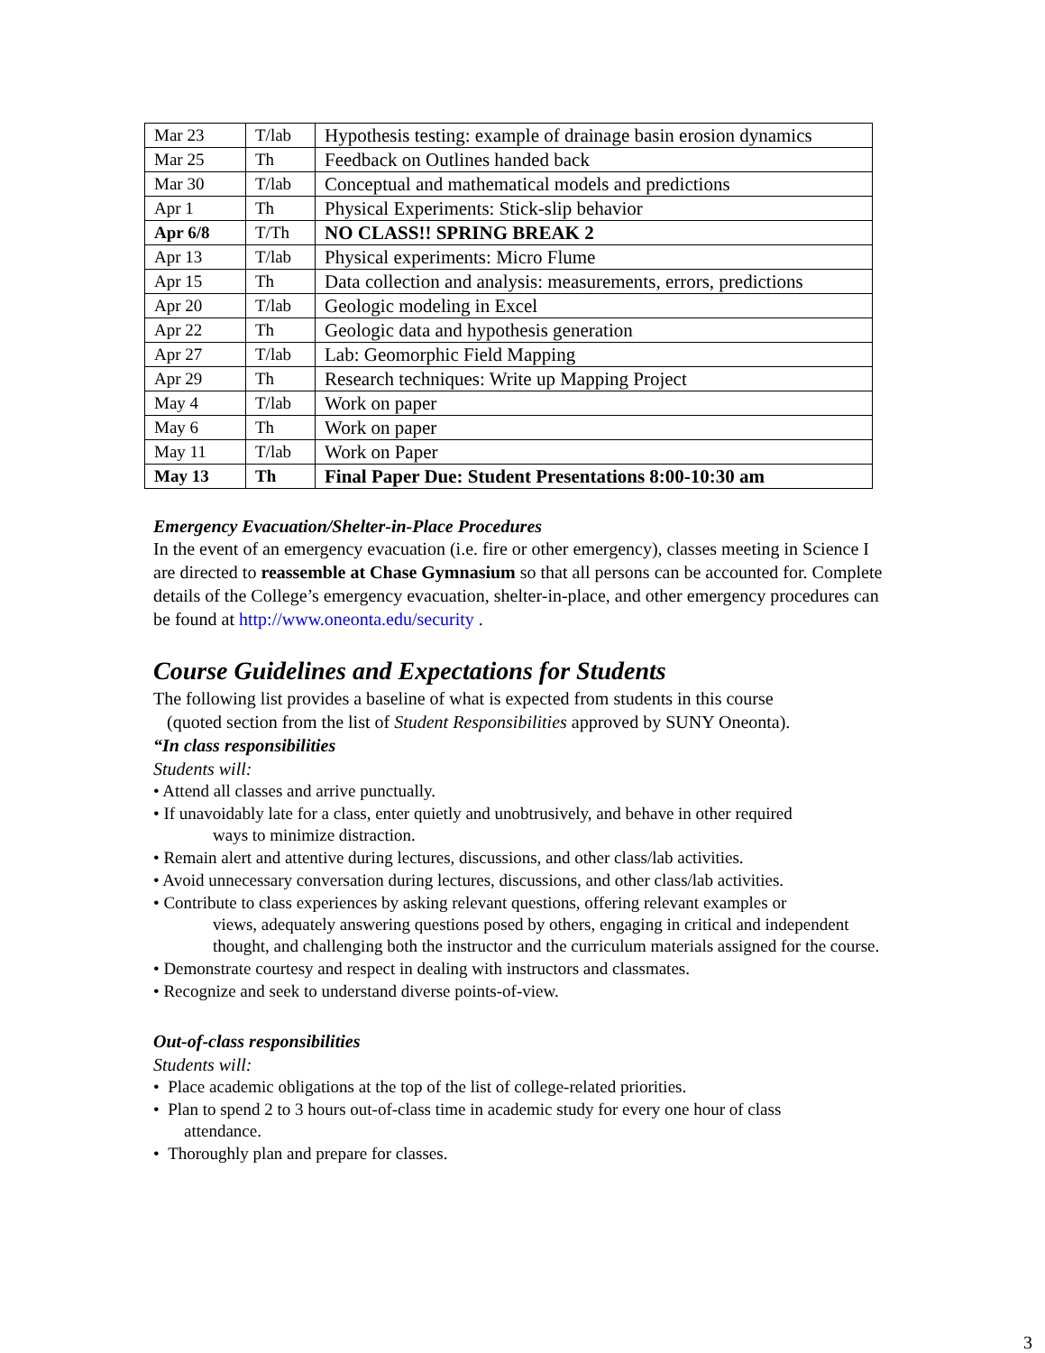| Mar 23 | T/lab | Hypothesis testing: example of drainage basin erosion dynamics |
| Mar 25 | Th | Feedback on Outlines handed back |
| Mar 30 | T/lab | Conceptual and mathematical models and predictions |
| Apr 1 | Th | Physical Experiments: Stick-slip behavior |
| Apr 6/8 | T/Th | NO CLASS!! SPRING BREAK 2 |
| Apr 13 | T/lab | Physical experiments: Micro Flume |
| Apr 15 | Th | Data collection and analysis: measurements, errors, predictions |
| Apr 20 | T/lab | Geologic modeling in Excel |
| Apr 22 | Th | Geologic data and hypothesis generation |
| Apr 27 | T/lab | Lab: Geomorphic Field Mapping |
| Apr 29 | Th | Research techniques: Write up Mapping Project |
| May 4 | T/lab | Work on paper |
| May 6 | Th | Work on paper |
| May 11 | T/lab | Work on Paper |
| May 13 | Th | Final Paper Due: Student Presentations 8:00-10:30 am |
Emergency Evacuation/Shelter-in-Place Procedures
In the event of an emergency evacuation (i.e. fire or other emergency), classes meeting in Science I are directed to reassemble at Chase Gymnasium so that all persons can be accounted for. Complete details of the College’s emergency evacuation, shelter-in-place, and other emergency procedures can be found at http://www.oneonta.edu/security .
Course Guidelines and Expectations for Students
The following list provides a baseline of what is expected from students in this course
(quoted section from the list of Student Responsibilities approved by SUNY Oneonta).
“In class responsibilities
Students will:
• Attend all classes and arrive punctually.
• If unavoidably late for a class, enter quietly and unobtrusively, and behave in other required
ways to minimize distraction.
• Remain alert and attentive during lectures, discussions, and other class/lab activities.
• Avoid unnecessary conversation during lectures, discussions, and other class/lab activities.
• Contribute to class experiences by asking relevant questions, offering relevant examples or
views, adequately answering questions posed by others, engaging in critical and independent thought, and challenging both the instructor and the curriculum materials assigned for the course.
• Demonstrate courtesy and respect in dealing with instructors and classmates.
• Recognize and seek to understand diverse points-of-view.
Out-of-class responsibilities
Students will:
• Place academic obligations at the top of the list of college-related priorities.
• Plan to spend 2 to 3 hours out-of-class time in academic study for every one hour of class
attendance.
• Thoroughly plan and prepare for classes.
3